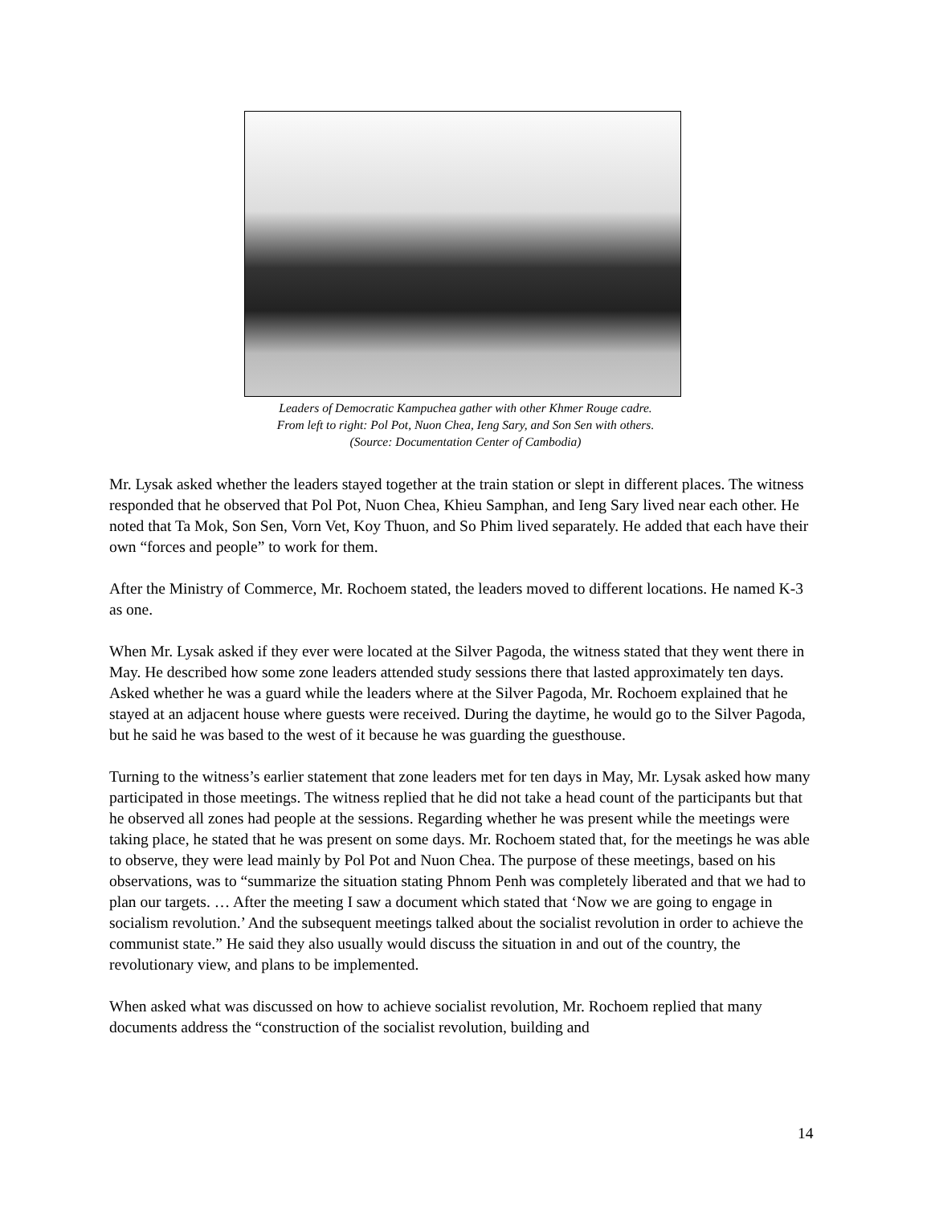Leaders of Democratic Kampuchea gather with other Khmer Rouge cadre.
From left to right: Pol Pot, Nuon Chea, Ieng Sary, and Son Sen with others.
(Source: Documentation Center of Cambodia)
Mr. Lysak asked whether the leaders stayed together at the train station or slept in different places. The witness responded that he observed that Pol Pot, Nuon Chea, Khieu Samphan, and Ieng Sary lived near each other. He noted that Ta Mok, Son Sen, Vorn Vet, Koy Thuon, and So Phim lived separately. He added that each have their own “forces and people” to work for them.
After the Ministry of Commerce, Mr. Rochoem stated, the leaders moved to different locations. He named K-3 as one.
When Mr. Lysak asked if they ever were located at the Silver Pagoda, the witness stated that they went there in May. He described how some zone leaders attended study sessions there that lasted approximately ten days. Asked whether he was a guard while the leaders where at the Silver Pagoda, Mr. Rochoem explained that he stayed at an adjacent house where guests were received. During the daytime, he would go to the Silver Pagoda, but he said he was based to the west of it because he was guarding the guesthouse.
Turning to the witness’s earlier statement that zone leaders met for ten days in May, Mr. Lysak asked how many participated in those meetings. The witness replied that he did not take a head count of the participants but that he observed all zones had people at the sessions. Regarding whether he was present while the meetings were taking place, he stated that he was present on some days. Mr. Rochoem stated that, for the meetings he was able to observe, they were lead mainly by Pol Pot and Nuon Chea. The purpose of these meetings, based on his observations, was to “summarize the situation stating Phnom Penh was completely liberated and that we had to plan our targets. … After the meeting I saw a document which stated that ‘Now we are going to engage in socialism revolution.’ And the subsequent meetings talked about the socialist revolution in order to achieve the communist state.” He said they also usually would discuss the situation in and out of the country, the revolutionary view, and plans to be implemented.
When asked what was discussed on how to achieve socialist revolution, Mr. Rochoem replied that many documents address the “construction of the socialist revolution, building and
14